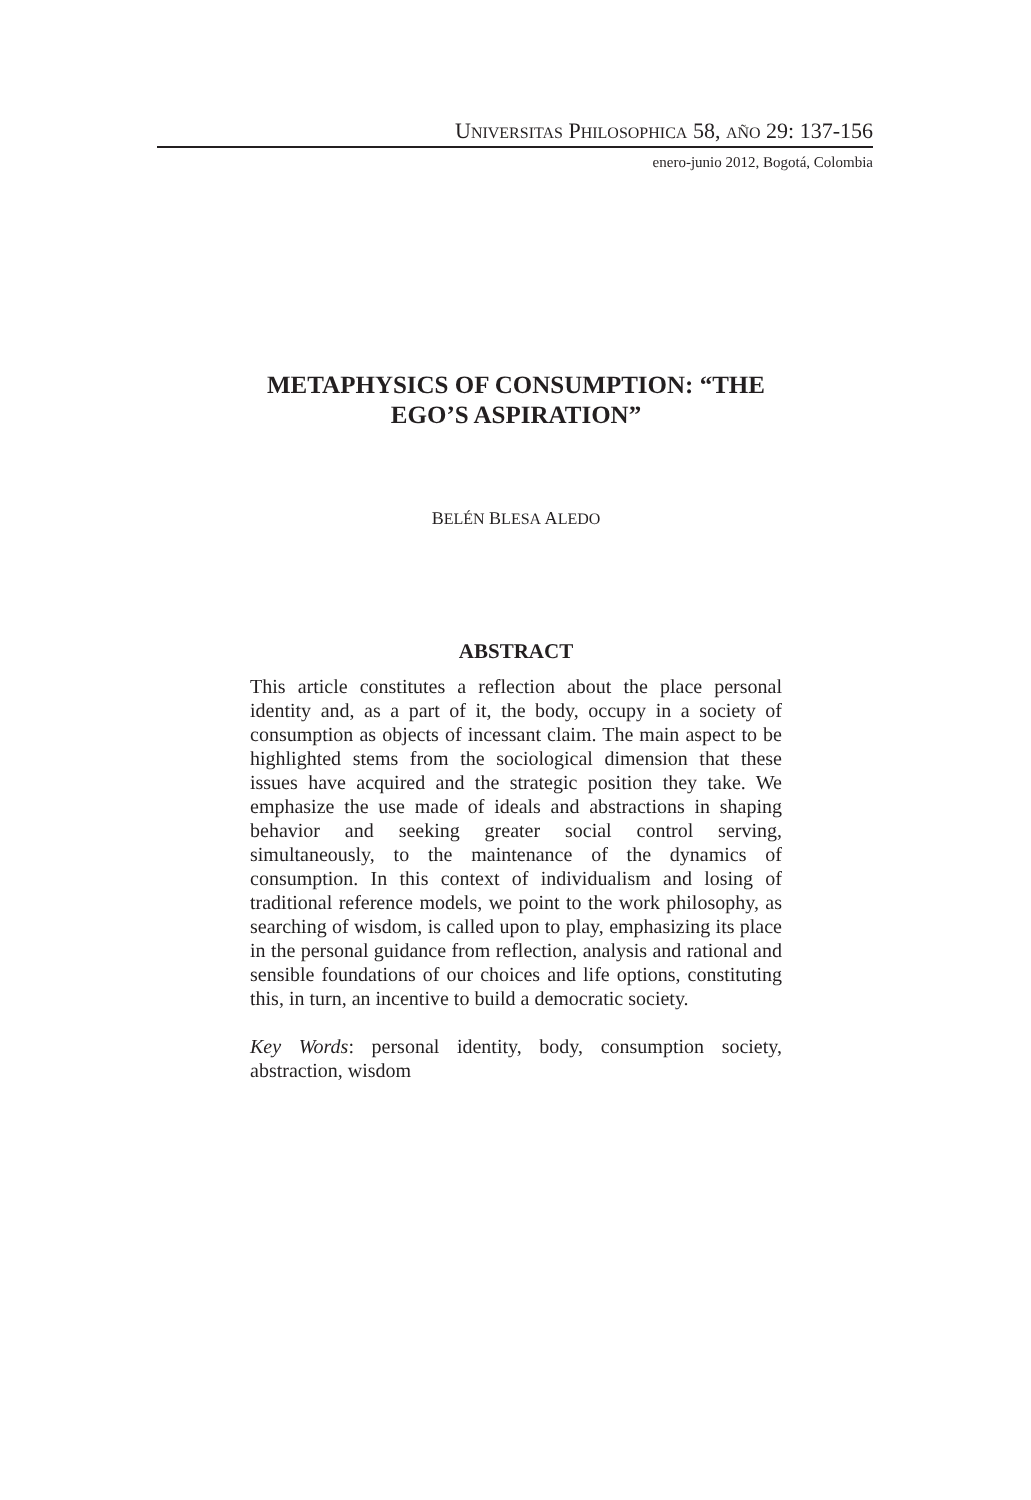UNIVERSITAS PHILOSOPHICA 58, AÑO 29: 137-156
enero-junio 2012, Bogotá, Colombia
METAPHYSICS OF CONSUMPTION: “THE EGO’S ASPIRATION”
BELÉN BLESA ALEDO
ABSTRACT
This article constitutes a reflection about the place personal identity and, as a part of it, the body, occupy in a society of consumption as objects of incessant claim. The main aspect to be highlighted stems from the sociological dimension that these issues have acquired and the strategic position they take. We emphasize the use made of ideals and abstractions in shaping behavior and seeking greater social control serving, simultaneously, to the maintenance of the dynamics of consumption. In this context of individualism and losing of traditional reference models, we point to the work philosophy, as searching of wisdom, is called upon to play, emphasizing its place in the personal guidance from reflection, analysis and rational and sensible foundations of our choices and life options, constituting this, in turn, an incentive to build a democratic society.
Key Words: personal identity, body, consumption society, abstraction, wisdom